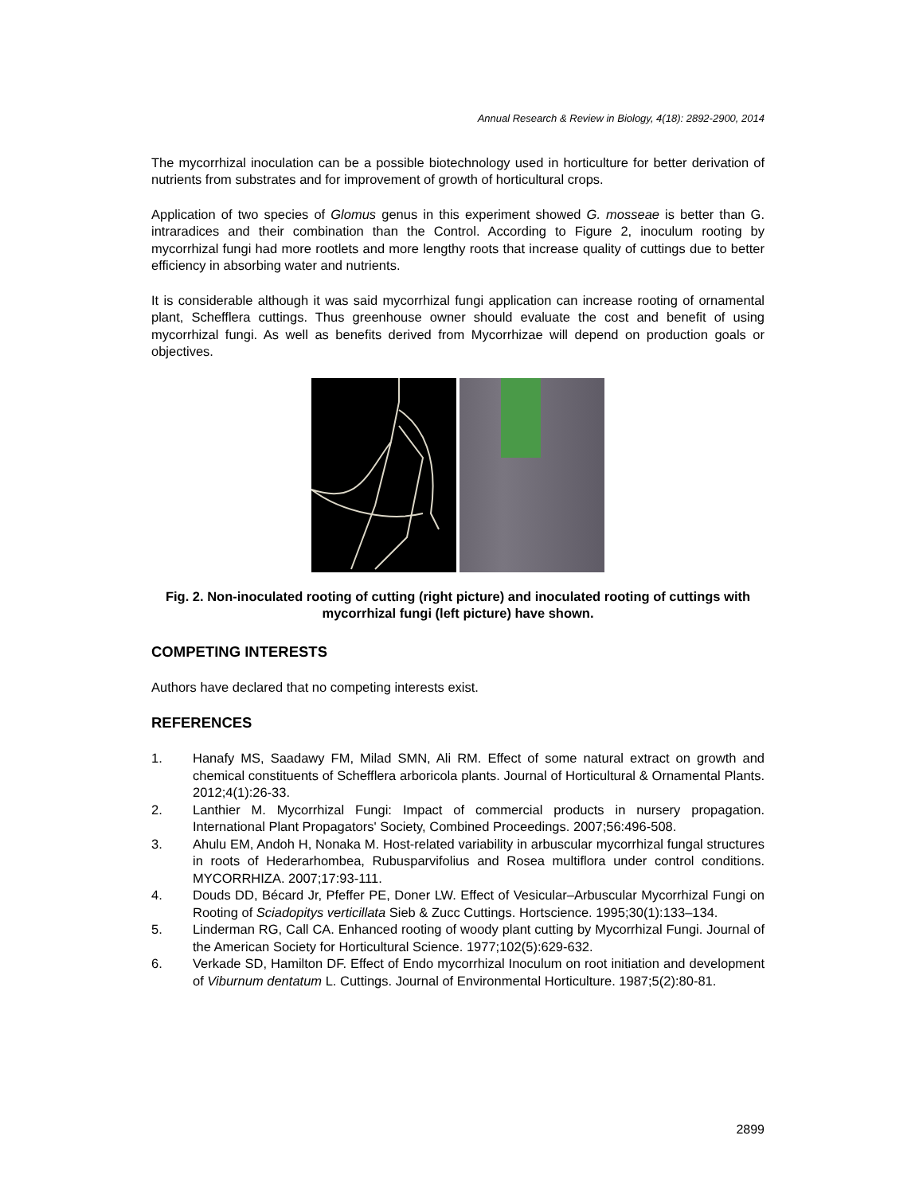Annual Research & Review in Biology, 4(18): 2892-2900, 2014
The mycorrhizal inoculation can be a possible biotechnology used in horticulture for better derivation of nutrients from substrates and for improvement of growth of horticultural crops.
Application of two species of Glomus genus in this experiment showed G. mosseae is better than G. intraradices and their combination than the Control. According to Figure 2, inoculum rooting by mycorrhizal fungi had more rootlets and more lengthy roots that increase quality of cuttings due to better efficiency in absorbing water and nutrients.
It is considerable although it was said mycorrhizal fungi application can increase rooting of ornamental plant, Schefflera cuttings. Thus greenhouse owner should evaluate the cost and benefit of using mycorrhizal fungi. As well as benefits derived from Mycorrhizae will depend on production goals or objectives.
Fig. 2. Non-inoculated rooting of cutting (right picture) and inoculated rooting of cuttings with mycorrhizal fungi (left picture) have shown.
COMPETING INTERESTS
Authors have declared that no competing interests exist.
REFERENCES
1. Hanafy MS, Saadawy FM, Milad SMN, Ali RM. Effect of some natural extract on growth and chemical constituents of Schefflera arboricola plants. Journal of Horticultural & Ornamental Plants. 2012;4(1):26-33.
2. Lanthier M. Mycorrhizal Fungi: Impact of commercial products in nursery propagation. International Plant Propagators' Society, Combined Proceedings. 2007;56:496-508.
3. Ahulu EM, Andoh H, Nonaka M. Host-related variability in arbuscular mycorrhizal fungal structures in roots of Hederarhombea, Rubusparvifolius and Rosea multiflora under control conditions. MYCORRHIZA. 2007;17:93-111.
4. Douds DD, Bécard Jr, Pfeffer PE, Doner LW. Effect of Vesicular–Arbuscular Mycorrhizal Fungi on Rooting of Sciadopitys verticillata Sieb & Zucc Cuttings. Hortscience. 1995;30(1):133–134.
5. Linderman RG, Call CA. Enhanced rooting of woody plant cutting by Mycorrhizal Fungi. Journal of the American Society for Horticultural Science. 1977;102(5):629-632.
6. Verkade SD, Hamilton DF. Effect of Endo mycorrhizal Inoculum on root initiation and development of Viburnum dentatum L. Cuttings. Journal of Environmental Horticulture. 1987;5(2):80-81.
2899